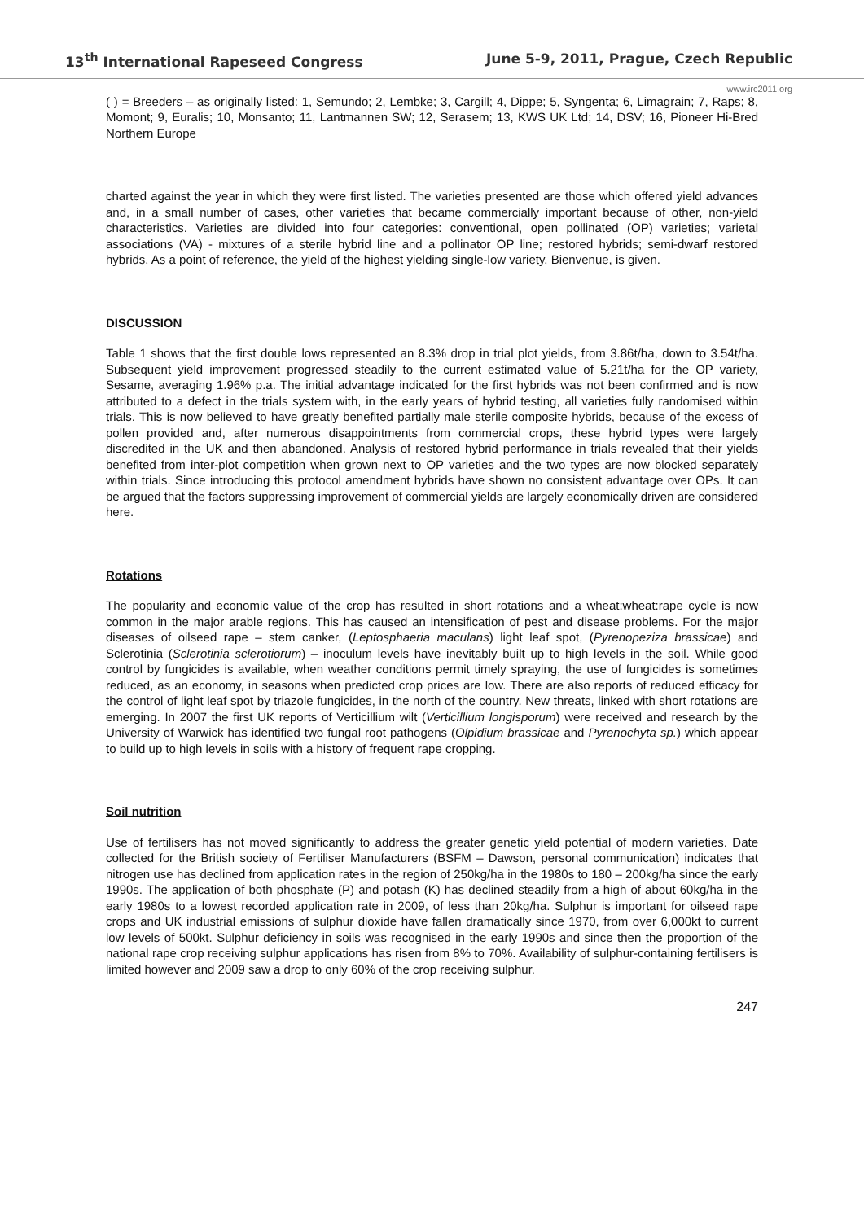13<sup>th</sup> International Rapeseed Congress June 5-9, 2011, Prague, Czech Republic
www.irc2011.org
( ) = Breeders – as originally listed: 1, Semundo; 2, Lembke; 3, Cargill; 4, Dippe; 5, Syngenta; 6, Limagrain; 7, Raps; 8, Momont; 9, Euralis; 10, Monsanto; 11, Lantmannen SW; 12, Serasem; 13, KWS UK Ltd; 14, DSV; 16, Pioneer Hi-Bred Northern Europe
charted against the year in which they were first listed. The varieties presented are those which offered yield advances and, in a small number of cases, other varieties that became commercially important because of other, non-yield characteristics. Varieties are divided into four categories: conventional, open pollinated (OP) varieties; varietal associations (VA) - mixtures of a sterile hybrid line and a pollinator OP line; restored hybrids; semi-dwarf restored hybrids. As a point of reference, the yield of the highest yielding single-low variety, Bienvenue, is given.
DISCUSSION
Table 1 shows that the first double lows represented an 8.3% drop in trial plot yields, from 3.86t/ha, down to 3.54t/ha. Subsequent yield improvement progressed steadily to the current estimated value of 5.21t/ha for the OP variety, Sesame, averaging 1.96% p.a. The initial advantage indicated for the first hybrids was not been confirmed and is now attributed to a defect in the trials system with, in the early years of hybrid testing, all varieties fully randomised within trials. This is now believed to have greatly benefited partially male sterile composite hybrids, because of the excess of pollen provided and, after numerous disappointments from commercial crops, these hybrid types were largely discredited in the UK and then abandoned. Analysis of restored hybrid performance in trials revealed that their yields benefited from inter-plot competition when grown next to OP varieties and the two types are now blocked separately within trials. Since introducing this protocol amendment hybrids have shown no consistent advantage over OPs. It can be argued that the factors suppressing improvement of commercial yields are largely economically driven are considered here.
Rotations
The popularity and economic value of the crop has resulted in short rotations and a wheat:wheat:rape cycle is now common in the major arable regions. This has caused an intensification of pest and disease problems. For the major diseases of oilseed rape – stem canker, (Leptosphaeria maculans) light leaf spot, (Pyrenopeziza brassicae) and Sclerotinia (Sclerotinia sclerotiorum) – inoculum levels have inevitably built up to high levels in the soil. While good control by fungicides is available, when weather conditions permit timely spraying, the use of fungicides is sometimes reduced, as an economy, in seasons when predicted crop prices are low. There are also reports of reduced efficacy for the control of light leaf spot by triazole fungicides, in the north of the country. New threats, linked with short rotations are emerging. In 2007 the first UK reports of Verticillium wilt (Verticillium longisporum) were received and research by the University of Warwick has identified two fungal root pathogens (Olpidium brassicae and Pyrenochyta sp.) which appear to build up to high levels in soils with a history of frequent rape cropping.
Soil nutrition
Use of fertilisers has not moved significantly to address the greater genetic yield potential of modern varieties. Date collected for the British society of Fertiliser Manufacturers (BSFM – Dawson, personal communication) indicates that nitrogen use has declined from application rates in the region of 250kg/ha in the 1980s to 180 – 200kg/ha since the early 1990s. The application of both phosphate (P) and potash (K) has declined steadily from a high of about 60kg/ha in the early 1980s to a lowest recorded application rate in 2009, of less than 20kg/ha. Sulphur is important for oilseed rape crops and UK industrial emissions of sulphur dioxide have fallen dramatically since 1970, from over 6,000kt to current low levels of 500kt. Sulphur deficiency in soils was recognised in the early 1990s and since then the proportion of the national rape crop receiving sulphur applications has risen from 8% to 70%. Availability of sulphur-containing fertilisers is limited however and 2009 saw a drop to only 60% of the crop receiving sulphur.
247